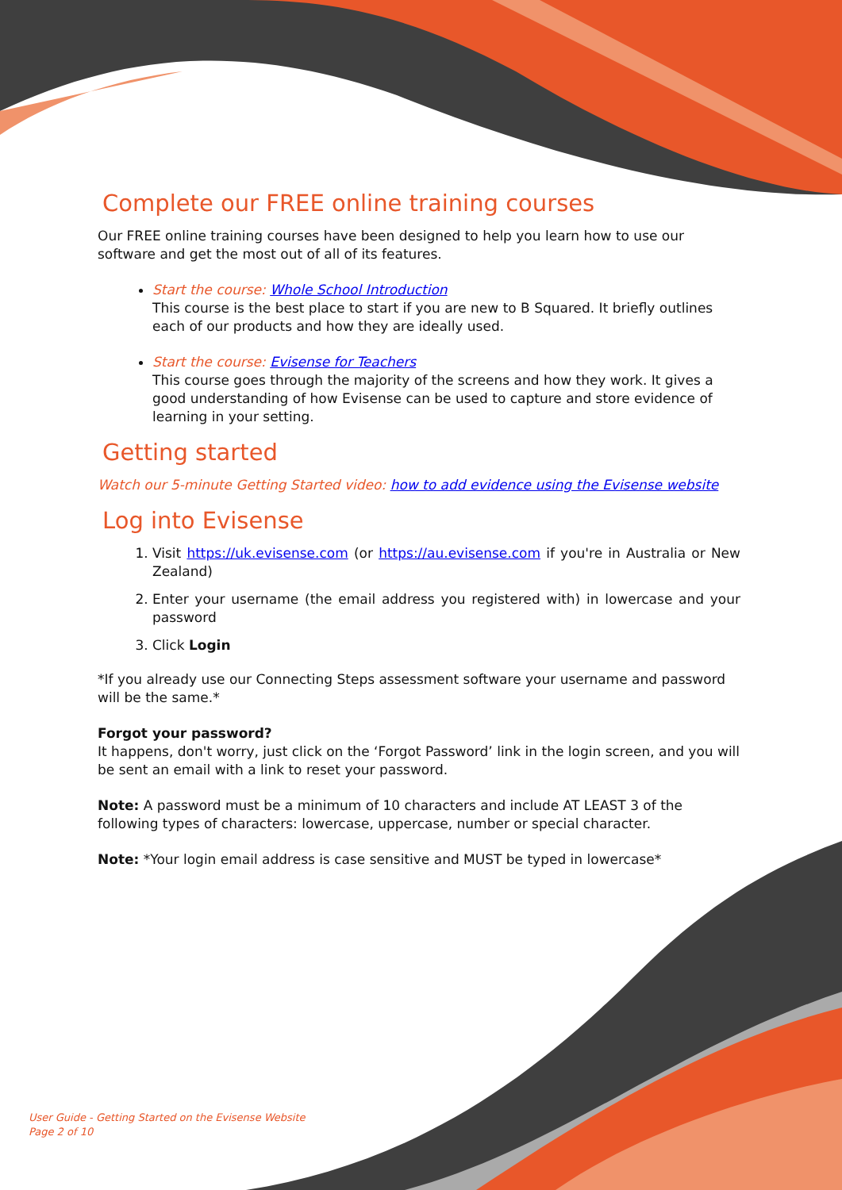Complete our FREE online training courses
Our FREE online training courses have been designed to help you learn how to use our software and get the most out of all of its features.
Start the course: Whole School Introduction
This course is the best place to start if you are new to B Squared. It briefly outlines each of our products and how they are ideally used.
Start the course: Evisense for Teachers
This course goes through the majority of the screens and how they work. It gives a good understanding of how Evisense can be used to capture and store evidence of learning in your setting.
Getting started
Watch our 5-minute Getting Started video: how to add evidence using the Evisense website
Log into Evisense
1. Visit https://uk.evisense.com (or https://au.evisense.com if you're in Australia or New Zealand)
2. Enter your username (the email address you registered with) in lowercase and your password
3. Click Login
*If you already use our Connecting Steps assessment software your username and password will be the same.*
Forgot your password?
It happens, don't worry, just click on the ‘Forgot Password’ link in the login screen, and you will be sent an email with a link to reset your password.
Note: A password must be a minimum of 10 characters and include AT LEAST 3 of the following types of characters: lowercase, uppercase, number or special character.
Note: *Your login email address is case sensitive and MUST be typed in lowercase*
User Guide - Getting Started on the Evisense Website
Page 2 of 10